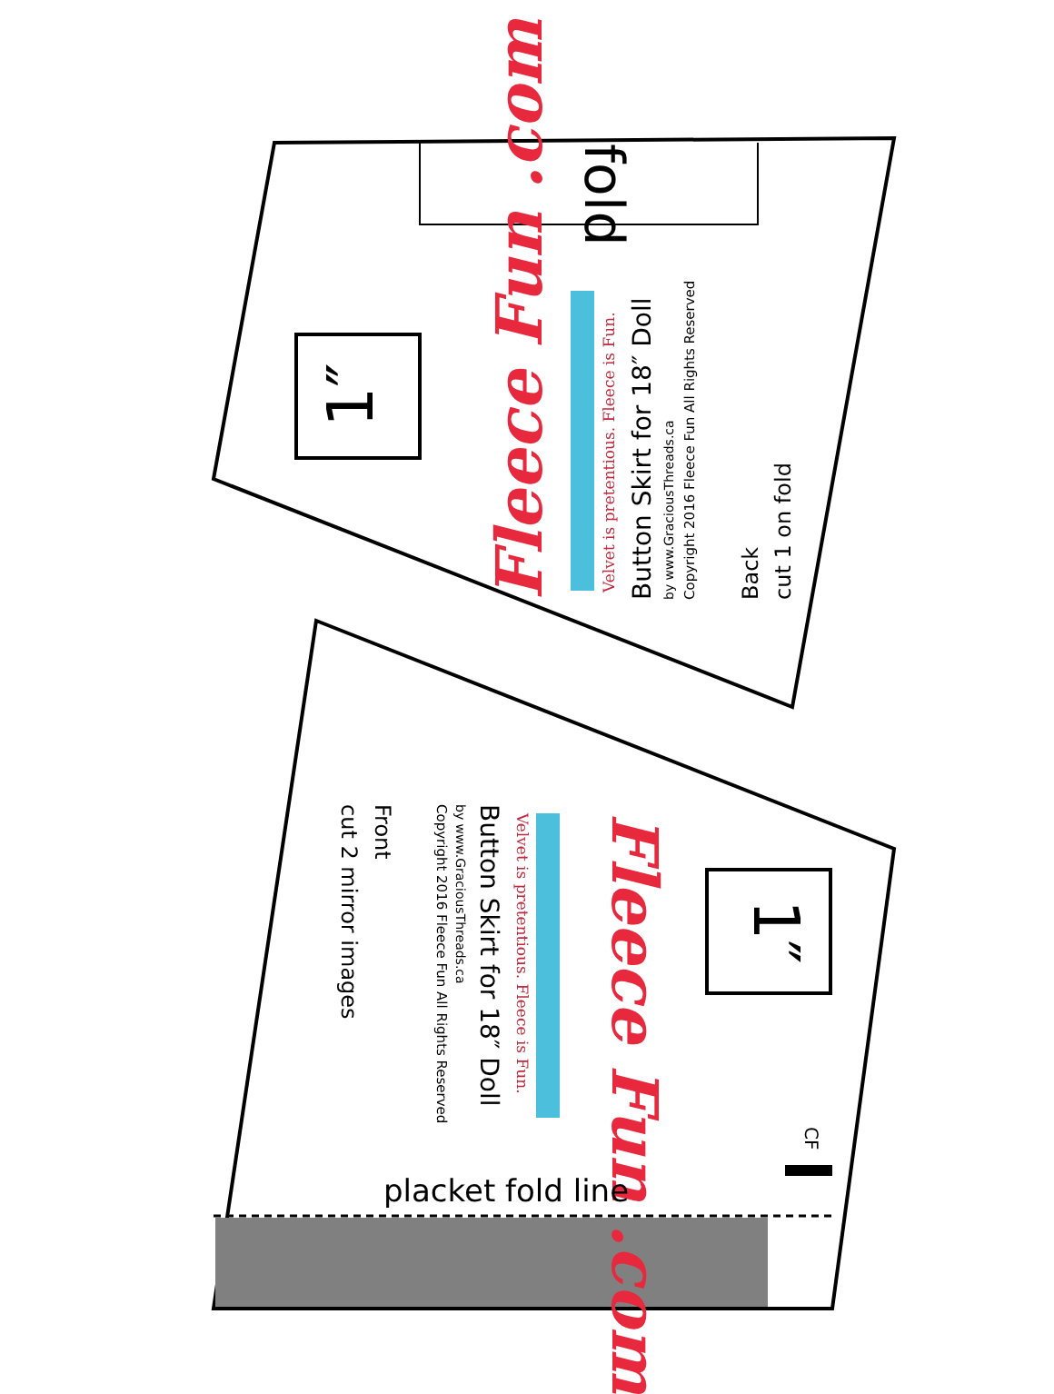fold
1″
Fleece Fun .com Velvet is pretentious. Fleece is Fun. Button Skirt for 18″ Doll by www.GraciousThreads.ca Copyright 2016 Fleece Fun All Rights Reserved Back cut 1 on fold
1″
Fleece Fun .com
Velvet is pretentious. Fleece is Fun.
Button Skirt for 18″ Doll
by www.GraciousThreads.ca
Copyright 2016 Fleece Fun All Rights Reserved
Front
cut 2 mirror images
CF
placket fold line